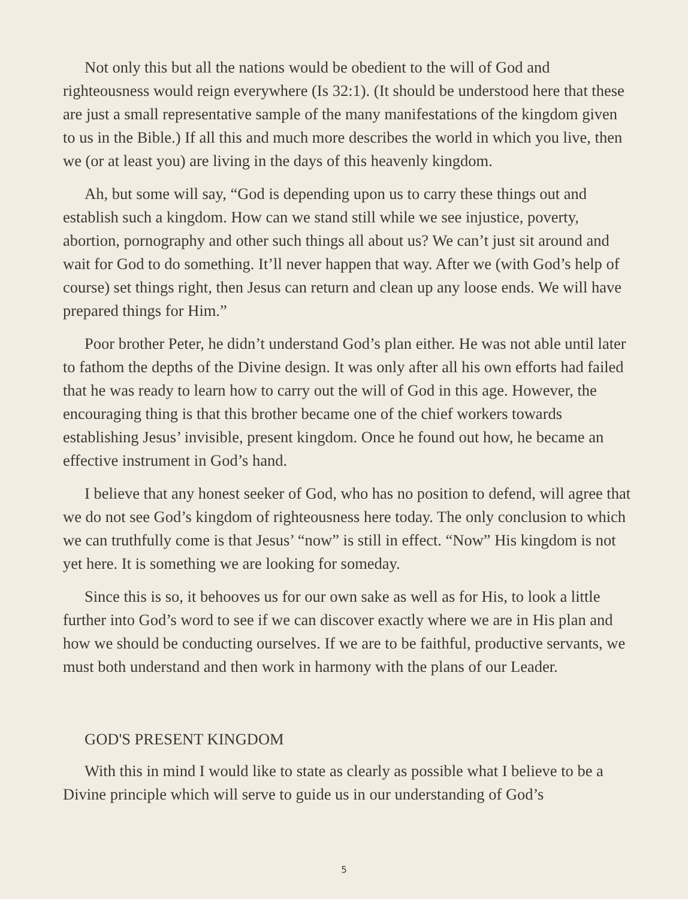Not only this but all the nations would be obedient to the will of God and righteousness would reign everywhere (Is 32:1). (It should be understood here that these are just a small representative sample of the many manifestations of the kingdom given to us in the Bible.) If all this and much more describes the world in which you live, then we (or at least you) are living in the days of this heavenly kingdom.
Ah, but some will say, “God is depending upon us to carry these things out and establish such a kingdom. How can we stand still while we see injustice, poverty, abortion, pornography and other such things all about us? We can’t just sit around and wait for God to do something. It’ll never happen that way. After we (with God’s help of course) set things right, then Jesus can return and clean up any loose ends. We will have prepared things for Him.”
Poor brother Peter, he didn’t understand God’s plan either. He was not able until later to fathom the depths of the Divine design. It was only after all his own efforts had failed that he was ready to learn how to carry out the will of God in this age. However, the encouraging thing is that this brother became one of the chief workers towards establishing Jesus’ invisible, present kingdom. Once he found out how, he became an effective instrument in God’s hand.
I believe that any honest seeker of God, who has no position to defend, will agree that we do not see God’s kingdom of righteousness here today. The only conclusion to which we can truthfully come is that Jesus’ “now” is still in effect. “Now” His kingdom is not yet here. It is something we are looking for someday.
Since this is so, it behooves us for our own sake as well as for His, to look a little further into God’s word to see if we can discover exactly where we are in His plan and how we should be conducting ourselves. If we are to be faithful, productive servants, we must both understand and then work in harmony with the plans of our Leader.
GOD'S PRESENT KINGDOM
With this in mind I would like to state as clearly as possible what I believe to be a Divine principle which will serve to guide us in our understanding of God’s
5